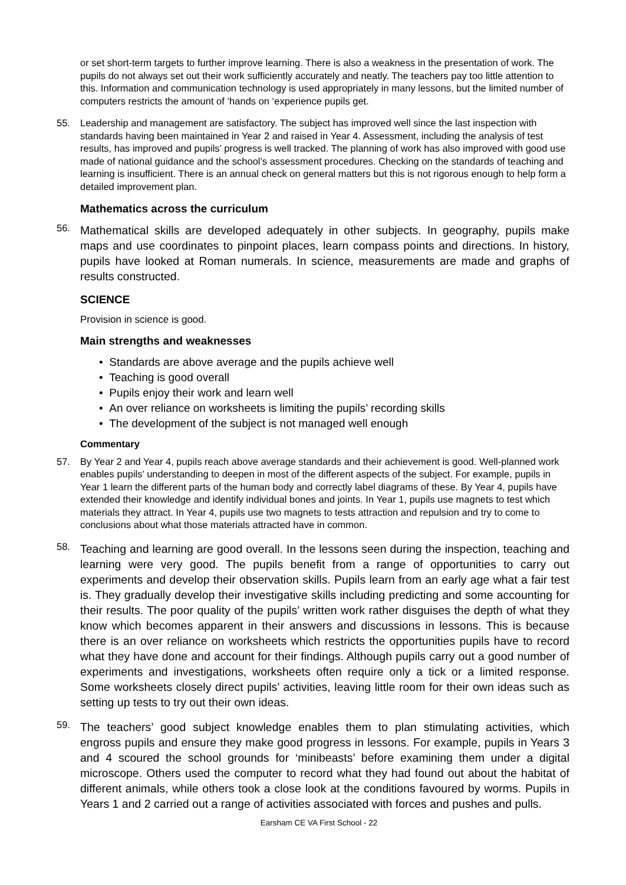or set short-term targets to further improve learning. There is also a weakness in the presentation of work. The pupils do not always set out their work sufficiently accurately and neatly. The teachers pay too little attention to this. Information and communication technology is used appropriately in many lessons, but the limited number of computers restricts the amount of ‘hands on ‘experience pupils get.
55. Leadership and management are satisfactory. The subject has improved well since the last inspection with standards having been maintained in Year 2 and raised in Year 4. Assessment, including the analysis of test results, has improved and pupils’ progress is well tracked. The planning of work has also improved with good use made of national guidance and the school’s assessment procedures. Checking on the standards of teaching and learning is insufficient. There is an annual check on general matters but this is not rigorous enough to help form a detailed improvement plan.
Mathematics across the curriculum
56.
Mathematical skills are developed adequately in other subjects. In geography, pupils make maps and use coordinates to pinpoint places, learn compass points and directions. In history, pupils have looked at Roman numerals. In science, measurements are made and graphs of results constructed.
SCIENCE
Provision in science is good.
Main strengths and weaknesses
• Standards are above average and the pupils achieve well
• Teaching is good overall
• Pupils enjoy their work and learn well
• An over reliance on worksheets is limiting the pupils’ recording skills
• The development of the subject is not managed well enough
Commentary
57. By Year 2 and Year 4, pupils reach above average standards and their achievement is good. Well-planned work enables pupils’ understanding to deepen in most of the different aspects of the subject. For example, pupils in Year 1 learn the different parts of the human body and correctly label diagrams of these. By Year 4, pupils have extended their knowledge and identify individual bones and joints. In Year 1, pupils use magnets to test which materials they attract. In Year 4, pupils use two magnets to tests attraction and repulsion and try to come to conclusions about what those materials attracted have in common.
58.
Teaching and learning are good overall. In the lessons seen during the inspection, teaching and learning were very good. The pupils benefit from a range of opportunities to carry out experiments and develop their observation skills. Pupils learn from an early age what a fair test is. They gradually develop their investigative skills including predicting and some accounting for their results. The poor quality of the pupils’ written work rather disguises the depth of what they know which becomes apparent in their answers and discussions in lessons. This is because there is an over reliance on worksheets which restricts the opportunities pupils have to record what they have done and account for their findings. Although pupils carry out a good number of experiments and investigations, worksheets often require only a tick or a limited response. Some worksheets closely direct pupils’ activities, leaving little room for their own ideas such as setting up tests to try out their own ideas.
59.
The teachers’ good subject knowledge enables them to plan stimulating activities, which engross pupils and ensure they make good progress in lessons. For example, pupils in Years 3 and 4 scoured the school grounds for ‘minibeasts’ before examining them under a digital microscope. Others used the computer to record what they had found out about the habitat of different animals, while others took a close look at the conditions favoured by worms. Pupils in Years 1 and 2 carried out a range of activities associated with forces and pushes and pulls.
Earsham CE VA First School - 22